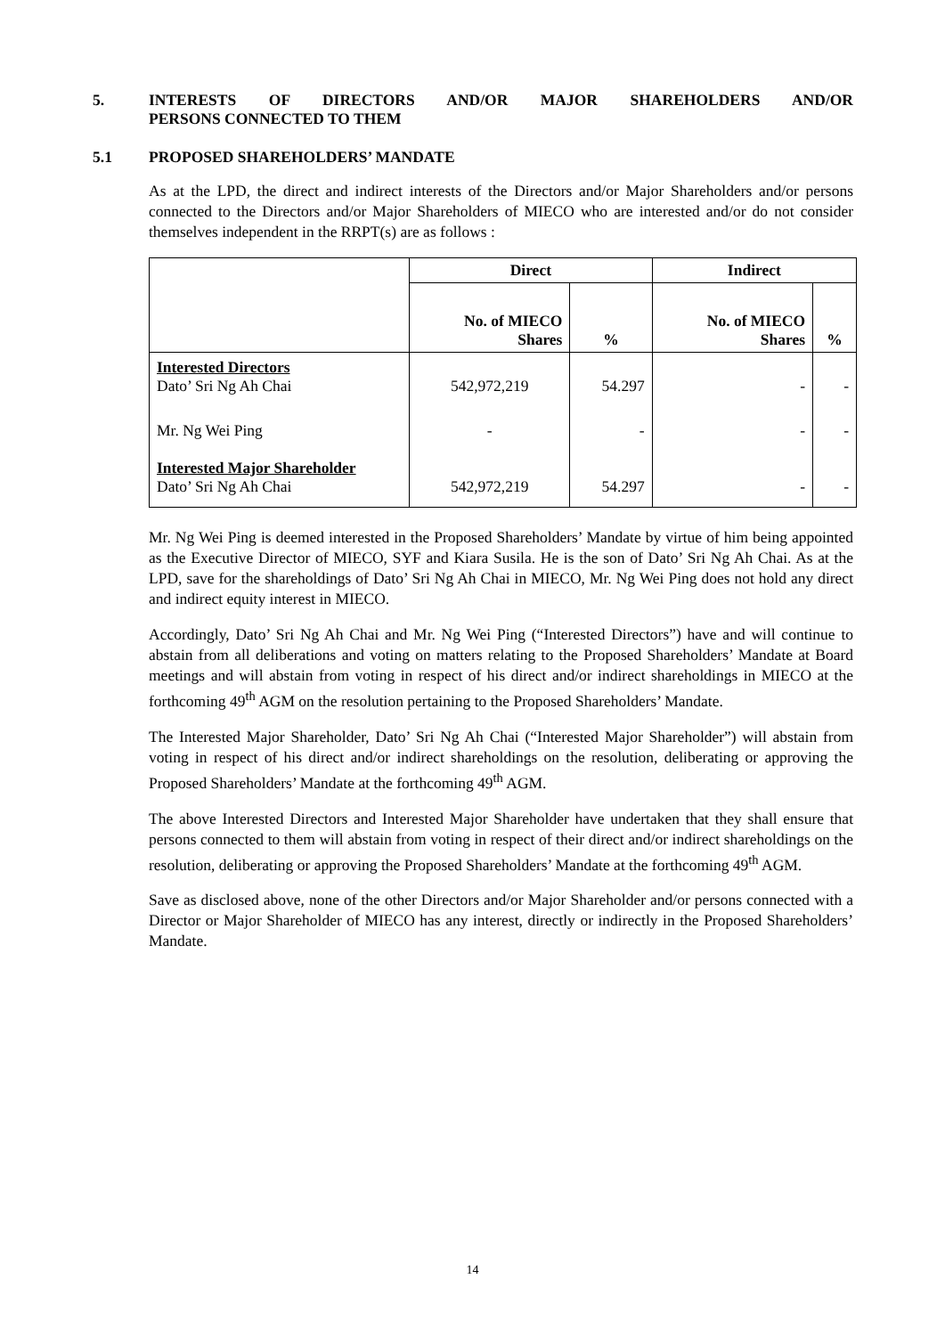5. INTERESTS OF DIRECTORS AND/OR MAJOR SHAREHOLDERS AND/OR PERSONS CONNECTED TO THEM
5.1 PROPOSED SHAREHOLDERS’ MANDATE
As at the LPD, the direct and indirect interests of the Directors and/or Major Shareholders and/or persons connected to the Directors and/or Major Shareholders of MIECO who are interested and/or do not consider themselves independent in the RRPT(s) are as follows :
| | Direct | | Indirect | |
| --- | --- | --- | --- | --- |
| | No. of MIECO Shares | % | No. of MIECO Shares | % |
| Interested Directors Dato’ Sri Ng Ah Chai | 542,972,219 | 54.297 | - | - |
| Mr. Ng Wei Ping | - | - | - | - |
| Interested Major Shareholder Dato’ Sri Ng Ah Chai | 542,972,219 | 54.297 | - | - |
Mr. Ng Wei Ping is deemed interested in the Proposed Shareholders’ Mandate by virtue of him being appointed as the Executive Director of MIECO, SYF and Kiara Susila. He is the son of Dato’ Sri Ng Ah Chai. As at the LPD, save for the shareholdings of Dato’ Sri Ng Ah Chai in MIECO, Mr. Ng Wei Ping does not hold any direct and indirect equity interest in MIECO.
Accordingly, Dato’ Sri Ng Ah Chai and Mr. Ng Wei Ping (“Interested Directors”) have and will continue to abstain from all deliberations and voting on matters relating to the Proposed Shareholders’ Mandate at Board meetings and will abstain from voting in respect of his direct and/or indirect shareholdings in MIECO at the forthcoming 49<sup>th</sup> AGM on the resolution pertaining to the Proposed Shareholders’ Mandate.
The Interested Major Shareholder, Dato’ Sri Ng Ah Chai (“Interested Major Shareholder”) will abstain from voting in respect of his direct and/or indirect shareholdings on the resolution, deliberating or approving the Proposed Shareholders’ Mandate at the forthcoming 49<sup>th</sup> AGM.
The above Interested Directors and Interested Major Shareholder have undertaken that they shall ensure that persons connected to them will abstain from voting in respect of their direct and/or indirect shareholdings on the resolution, deliberating or approving the Proposed Shareholders’ Mandate at the forthcoming 49<sup>th</sup> AGM.
Save as disclosed above, none of the other Directors and/or Major Shareholder and/or persons connected with a Director or Major Shareholder of MIECO has any interest, directly or indirectly in the Proposed Shareholders’ Mandate.
14